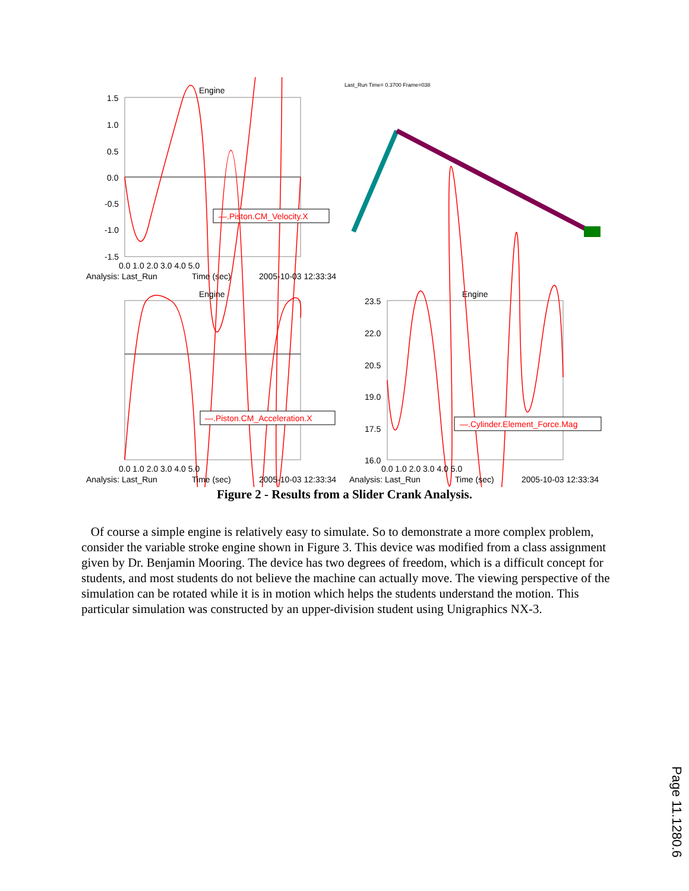Engine
1.5
1.0
0.5
0.0
-0.5
-1.0
-1.5
0.0 1.0 2.0 3.0 4.0 5.0
Analysis: Last_Run
Time (sec)
2005-10-03 12:33:34
—.Piston.CM_Velocity.X
Last_Run Time= 0.3700 Frame=038
Engine
Analysis: Last_Run
Time (sec)
2005-10-03 12:33:34
0.0 1.0 2.0 3.0 4.0 5.0
—.Piston.CM_Acceleration.X
Engine
23.5
22.0
20.5
19.0
17.5
16.0
0.0 1.0 2.0 3.0 4.0 5.0
Analysis: Last_Run
Time (sec)
2005-10-03 12:33:34
—.Cylinder.Element_Force.Mag
Figure 2 - Results from a Slider Crank Analysis.
Of course a simple engine is relatively easy to simulate. So to demonstrate a more complex problem, consider the variable stroke engine shown in Figure 3. This device was modified from a class assignment given by Dr. Benjamin Mooring. The device has two degrees of freedom, which is a difficult concept for students, and most students do not believe the machine can actually move. The viewing perspective of the simulation can be rotated while it is in motion which helps the students understand the motion. This particular simulation was constructed by an upper-division student using Unigraphics NX-3.
Page 11.1280.6